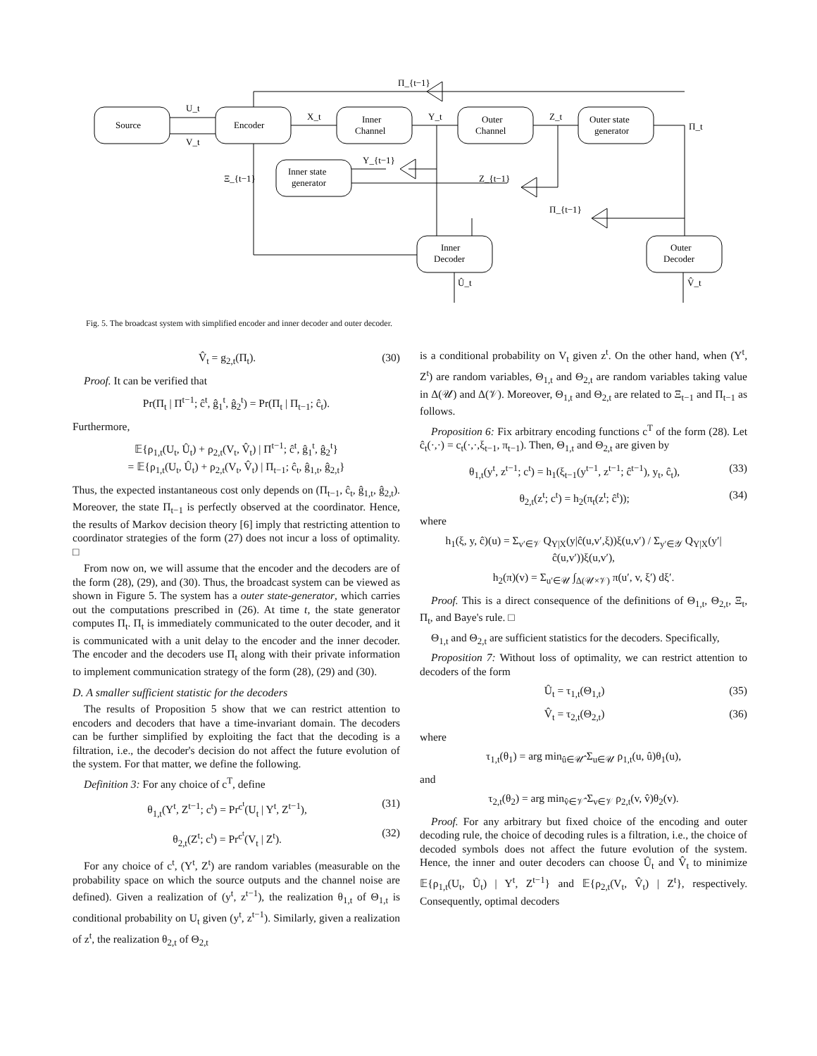Source
Encoder
Inner
Channel
Outer
Channel
Outer state
generator
Inner state
generator
Inner
Decoder
Outer
Decoder
U_t
V_t
X_t
Y_t
Z_t
Π_t
Π_{t−1}
Y_{t−1}
Ξ_{t−1}
Z_{t−1}
Π_{t−1}
Û_t
V̂_t
Fig. 5. The broadcast system with simplified encoder and inner decoder and outer decoder.
V̂<sub>t</sub> = g<sub>2,t</sub>(Π<sub>t</sub>). (30)
Proof. It can be verified that
Pr(Π<sub>t</sub> | Π<sup>t−1</sup>; ĉ<sup>t</sup>, ĝ<sub>1</sub><sup>t</sup>, ĝ<sub>2</sub><sup>t</sup>) = Pr(Π<sub>t</sub> | Π<sub>t−1</sub>; ĉ<sub>t</sub>).
Furthermore,
𝔼{ρ<sub>1,t</sub>(U<sub>t</sub>, Û<sub>t</sub>) + ρ<sub>2,t</sub>(V<sub>t</sub>, V̂<sub>t</sub>) | Π<sup>t−1</sup>; ĉ<sup>t</sup>, ĝ<sub>1</sub><sup>t</sup>, ĝ<sub>2</sub><sup>t</sup>}
= 𝔼{ρ<sub>1,t</sub>(U<sub>t</sub>, Û<sub>t</sub>) + ρ<sub>2,t</sub>(V<sub>t</sub>, V̂<sub>t</sub>) | Π<sub>t−1</sub>; ĉ<sub>t</sub>, ĝ<sub>1,t</sub>, ĝ<sub>2,t</sub>}
Thus, the expected instantaneous cost only depends on (Π<sub>t−1</sub>, ĉ<sub>t</sub>, ĝ<sub>1,t</sub>, ĝ<sub>2,t</sub>). Moreover, the state Π<sub>t−1</sub> is perfectly observed at the coordinator. Hence, the results of Markov decision theory [6] imply that restricting attention to coordinator strategies of the form (27) does not incur a loss of optimality. □
From now on, we will assume that the encoder and the decoders are of the form (28), (29), and (30). Thus, the broadcast system can be viewed as shown in Figure 5. The system has a outer state-generator, which carries out the computations prescribed in (26). At time t, the state generator computes Π<sub>t</sub>. Π<sub>t</sub> is immediately communicated to the outer decoder, and it is communicated with a unit delay to the encoder and the inner decoder. The encoder and the decoders use Π<sub>t</sub> along with their private information to implement communication strategy of the form (28), (29) and (30).
D. A smaller sufficient statistic for the decoders
The results of Proposition 5 show that we can restrict attention to encoders and decoders that have a time-invariant domain. The decoders can be further simplified by exploiting the fact that the decoding is a filtration, i.e., the decoder's decision do not affect the future evolution of the system. For that matter, we define the following.
Definition 3: For any choice of c<sup>T</sup>, define
θ<sub>1,t</sub>(Y<sup>t</sup>, Z<sup>t−1</sup>; c<sup>t</sup>) = Pr<sup>c<sup>t</sup></sup>(U<sub>t</sub> | Y<sup>t</sup>, Z<sup>t−1</sup>), (31)
θ<sub>2,t</sub>(Z<sup>t</sup>; c<sup>t</sup>) = Pr<sup>c<sup>t</sup></sup>(V<sub>t</sub> | Z<sup>t</sup>). (32)
For any choice of c<sup>t</sup>, (Y<sup>t</sup>, Z<sup>t</sup>) are random variables (measurable on the probability space on which the source outputs and the channel noise are defined). Given a realization of (y<sup>t</sup>, z<sup>t−1</sup>), the realization θ<sub>1,t</sub> of Θ<sub>1,t</sub> is conditional probability on U<sub>t</sub> given (y<sup>t</sup>, z<sup>t−1</sup>). Similarly, given a realization of z<sup>t</sup>, the realization θ<sub>2,t</sub> of Θ<sub>2,t</sub>
is a conditional probability on V<sub>t</sub> given z<sup>t</sup>. On the other hand, when (Y<sup>t</sup>, Z<sup>t</sup>) are random variables, Θ<sub>1,t</sub> and Θ<sub>2,t</sub> are random variables taking value in Δ(𝒰) and Δ(𝒱). Moreover, Θ<sub>1,t</sub> and Θ<sub>2,t</sub> are related to Ξ<sub>t−1</sub> and Π<sub>t−1</sub> as follows.
Proposition 6: Fix arbitrary encoding functions c<sup>T</sup> of the form (28). Let ĉ<sub>t</sub>(·,·) = c<sub>t</sub>(·,·,ξ<sub>t−1</sub>, π<sub>t−1</sub>). Then, Θ<sub>1,t</sub> and Θ<sub>2,t</sub> are given by
θ<sub>1,t</sub>(y<sup>t</sup>, z<sup>t−1</sup>; c<sup>t</sup>) = h<sub>1</sub>(ξ<sub>t−1</sub>(y<sup>t−1</sup>, z<sup>t−1</sup>; ĉ<sup>t−1</sup>), y<sub>t</sub>, ĉ<sub>t</sub>), (33)
θ<sub>2,t</sub>(z<sup>t</sup>; c<sup>t</sup>) = h<sub>2</sub>(π<sub>t</sub>(z<sup>t</sup>; ĉ<sup>t</sup>)); (34)
where
h<sub>1</sub>(ξ, y, ĉ)(u) = Σ<sub>v′∈𝒱</sub> Q<sub>Y|X</sub>(y|ĉ(u,v′,ξ))ξ(u,v′) / Σ<sub>y′∈𝒴</sub> Q<sub>Y|X</sub>(y′|ĉ(u,v′))ξ(u,v′),
h<sub>2</sub>(π)(v) = Σ<sub>u′∈𝒰</sub> ∫<sub>Δ(𝒰×𝒱)</sub> π(u′, v, ξ′) dξ′.
Proof. This is a direct consequence of the definitions of Θ<sub>1,t</sub>, Θ<sub>2,t</sub>, Ξ<sub>t</sub>, Π<sub>t</sub>, and Baye's rule. □
Θ<sub>1,t</sub> and Θ<sub>2,t</sub> are sufficient statistics for the decoders. Specifically,
Proposition 7: Without loss of optimality, we can restrict attention to decoders of the form
Û<sub>t</sub> = τ<sub>1,t</sub>(Θ<sub>1,t</sub>) (35)
V̂<sub>t</sub> = τ<sub>2,t</sub>(Θ<sub>2,t</sub>) (36)
where
τ<sub>1,t</sub>(θ<sub>1</sub>) = arg min<sub>û∈𝒰̂</sub> Σ<sub>u∈𝒰</sub> ρ<sub>1,t</sub>(u, û)θ<sub>1</sub>(u),
and
τ<sub>2,t</sub>(θ<sub>2</sub>) = arg min<sub>v̂∈𝒱̂</sub> Σ<sub>v∈𝒱</sub> ρ<sub>2,t</sub>(v, v̂)θ<sub>2</sub>(v).
Proof. For any arbitrary but fixed choice of the encoding and outer decoding rule, the choice of decoding rules is a filtration, i.e., the choice of decoded symbols does not affect the future evolution of the system. Hence, the inner and outer decoders can choose Û<sub>t</sub> and V̂<sub>t</sub> to minimize 𝔼{ρ<sub>1,t</sub>(U<sub>t</sub>, Û<sub>t</sub>) | Y<sup>t</sup>, Z<sup>t−1</sup>} and 𝔼{ρ<sub>2,t</sub>(V<sub>t</sub>, V̂<sub>t</sub>) | Z<sup>t</sup>}, respectively. Consequently, optimal decoders